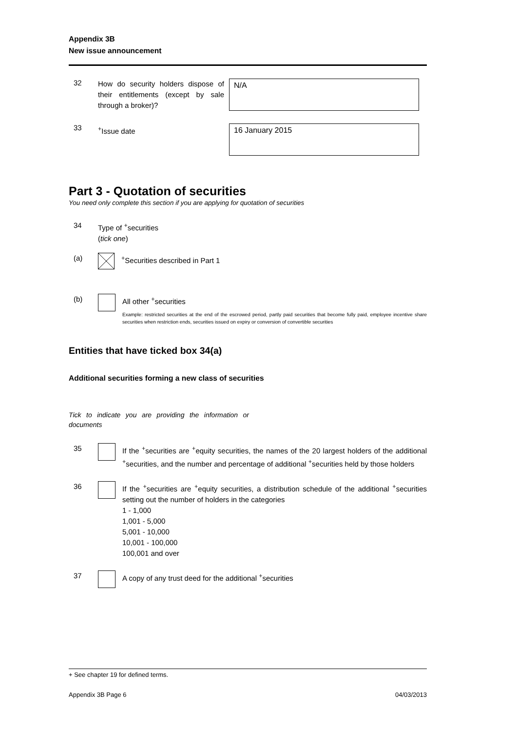Appendix 3B
New issue announcement
32
How do security holders dispose of their entitlements (except by sale through a broker)?
N/A
33
<sup>+</sup>Issue date
16 January 2015
Part 3 - Quotation of securities
You need only complete this section if you are applying for quotation of securities
34 Type of <sup>+</sup>securities
(tick one)
(a) <sup>+</sup>Securities described in Part 1
(b) All other <sup>+</sup>securities
Example: restricted securities at the end of the escrowed period, partly paid securities that become fully paid, employee incentive share securities when restriction ends, securities issued on expiry or conversion of convertible securities
Entities that have ticked box 34(a)
Additional securities forming a new class of securities
Tick to indicate you are providing the information or documents
35 If the <sup>+</sup>securities are <sup>+</sup>equity securities, the names of the 20 largest holders of the additional <sup>+</sup>securities, and the number and percentage of additional <sup>+</sup>securities held by those holders
36 If the <sup>+</sup>securities are <sup>+</sup>equity securities, a distribution schedule of the additional <sup>+</sup>securities setting out the number of holders in the categories
1 - 1,000
1,001 - 5,000
5,001 - 10,000
10,001 - 100,000
100,001 and over
37 A copy of any trust deed for the additional <sup>+</sup>securities
+ See chapter 19 for defined terms.
Appendix 3B Page 6 04/03/2013